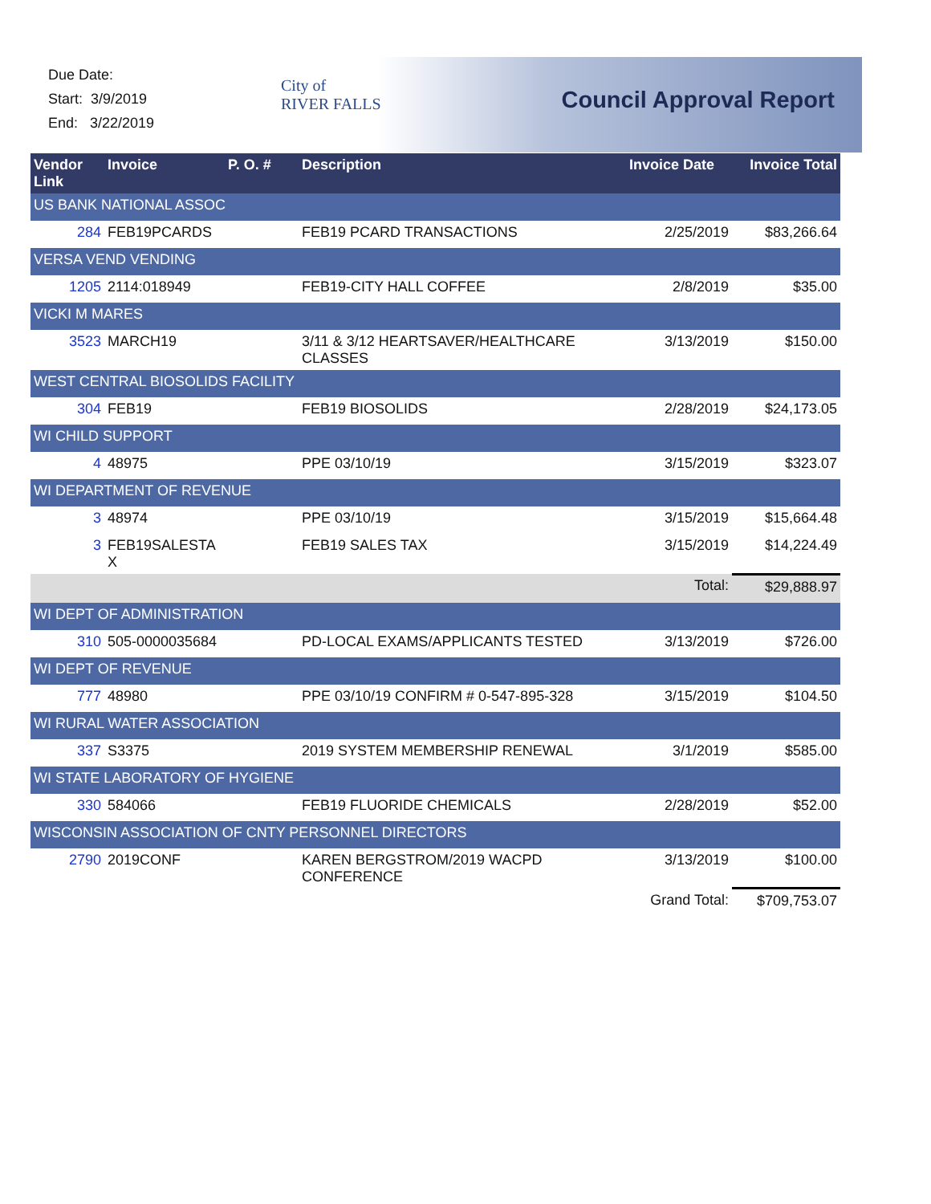Due Date:
Start: 3/9/2019
End: 3/22/2019
City of
RIVER FALLS
Council Approval Report
| Vendor Link | Invoice | P. O. # | Description | Invoice Date | Invoice Total |
| --- | --- | --- | --- | --- | --- |
| US BANK NATIONAL ASSOC | | | | | |
| 284 | FEB19PCARDS | | FEB19 PCARD TRANSACTIONS | 2/25/2019 | $83,266.64 |
| VERSA VEND VENDING | | | | | |
| 1205 | 2114:018949 | | FEB19-CITY HALL COFFEE | 2/8/2019 | $35.00 |
| VICKI M MARES | | | | | |
| 3523 | MARCH19 | | 3/11 & 3/12 HEARTSAVER/HEALTHCARE CLASSES | 3/13/2019 | $150.00 |
| WEST CENTRAL BIOSOLIDS FACILITY | | | | | |
| 304 | FEB19 | | FEB19 BIOSOLIDS | 2/28/2019 | $24,173.05 |
| WI CHILD SUPPORT | | | | | |
| 4 | 48975 | | PPE 03/10/19 | 3/15/2019 | $323.07 |
| WI DEPARTMENT OF REVENUE | | | | | |
| 3 | 48974 | | PPE 03/10/19 | 3/15/2019 | $15,664.48 |
| 3 | FEB19SALESTA X | | FEB19 SALES TAX | 3/15/2019 | $14,224.49 |
| | | | | Total: | $29,888.97 |
| WI DEPT OF ADMINISTRATION | | | | | |
| 310 | 505-0000035684 | | PD-LOCAL EXAMS/APPLICANTS TESTED | 3/13/2019 | $726.00 |
| WI DEPT OF REVENUE | | | | | |
| 777 | 48980 | | PPE 03/10/19 CONFIRM # 0-547-895-328 | 3/15/2019 | $104.50 |
| WI RURAL WATER ASSOCIATION | | | | | |
| 337 | S3375 | | 2019 SYSTEM MEMBERSHIP RENEWAL | 3/1/2019 | $585.00 |
| WI STATE LABORATORY OF HYGIENE | | | | | |
| 330 | 584066 | | FEB19 FLUORIDE CHEMICALS | 2/28/2019 | $52.00 |
| WISCONSIN ASSOCIATION OF CNTY PERSONNEL DIRECTORS | | | | | |
| 2790 | 2019CONF | | KAREN BERGSTROM/2019 WACPD CONFERENCE | 3/13/2019 | $100.00 |
| | | | | Grand Total: | $709,753.07 |